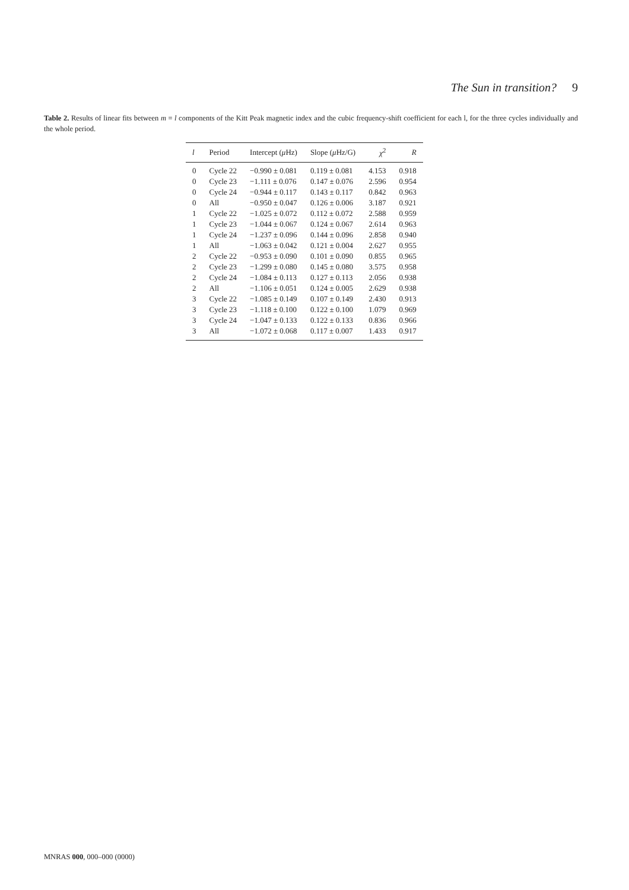The Sun in transition? 9
Table 2. Results of linear fits between m = l components of the Kitt Peak magnetic index and the cubic frequency-shift coefficient for each l, for the three cycles individually and the whole period.
| l | Period | Intercept ( μ Hz) | Slope ( μ Hz/G) | χ<sup>2</sup> | R |
| --- | --- | --- | --- | --- | --- |
| 0 | Cycle 22 | −0.990 ± 0.081 | 0.119 ± 0.081 | 4.153 | 0.918 |
| 0 | Cycle 23 | −1.111 ± 0.076 | 0.147 ± 0.076 | 2.596 | 0.954 |
| 0 | Cycle 24 | −0.944 ± 0.117 | 0.143 ± 0.117 | 0.842 | 0.963 |
| 0 | All | −0.950 ± 0.047 | 0.126 ± 0.006 | 3.187 | 0.921 |
| 1 | Cycle 22 | −1.025 ± 0.072 | 0.112 ± 0.072 | 2.588 | 0.959 |
| 1 | Cycle 23 | −1.044 ± 0.067 | 0.124 ± 0.067 | 2.614 | 0.963 |
| 1 | Cycle 24 | −1.237 ± 0.096 | 0.144 ± 0.096 | 2.858 | 0.940 |
| 1 | All | −1.063 ± 0.042 | 0.121 ± 0.004 | 2.627 | 0.955 |
| 2 | Cycle 22 | −0.953 ± 0.090 | 0.101 ± 0.090 | 0.855 | 0.965 |
| 2 | Cycle 23 | −1.299 ± 0.080 | 0.145 ± 0.080 | 3.575 | 0.958 |
| 2 | Cycle 24 | −1.084 ± 0.113 | 0.127 ± 0.113 | 2.056 | 0.938 |
| 2 | All | −1.106 ± 0.051 | 0.124 ± 0.005 | 2.629 | 0.938 |
| 3 | Cycle 22 | −1.085 ± 0.149 | 0.107 ± 0.149 | 2.430 | 0.913 |
| 3 | Cycle 23 | −1.118 ± 0.100 | 0.122 ± 0.100 | 1.079 | 0.969 |
| 3 | Cycle 24 | −1.047 ± 0.133 | 0.122 ± 0.133 | 0.836 | 0.966 |
| 3 | All | −1.072 ± 0.068 | 0.117 ± 0.007 | 1.433 | 0.917 |
MNRAS 000, 000–000 (0000)